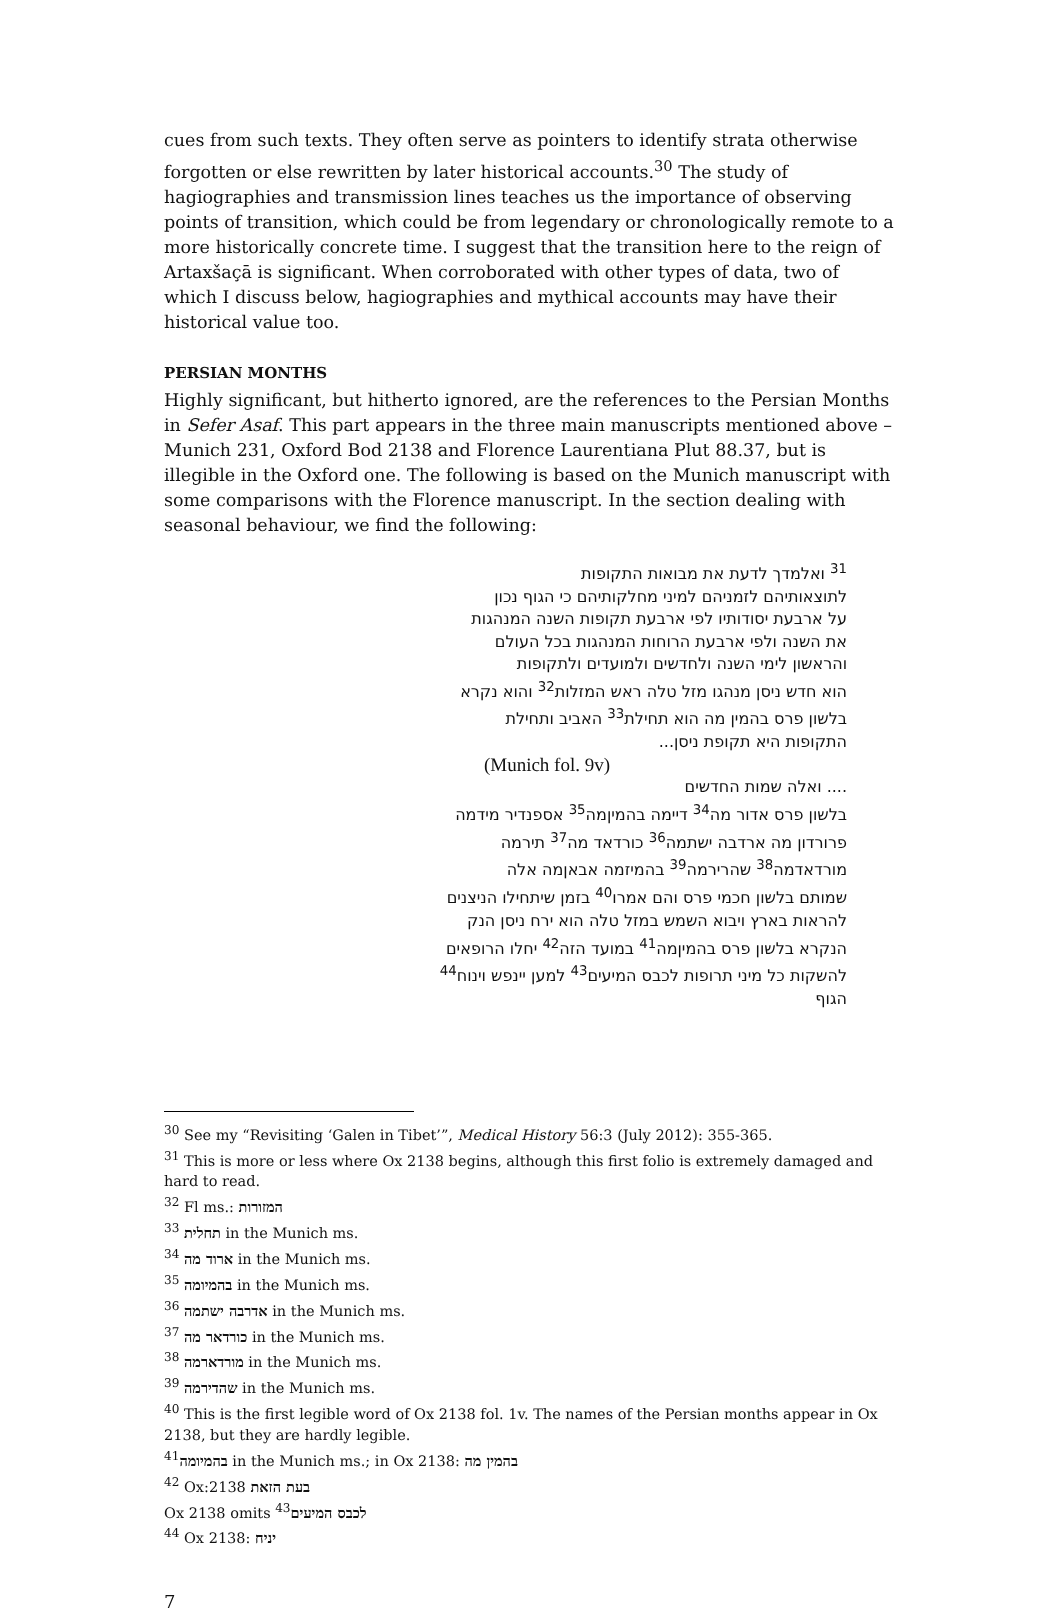cues from such texts. They often serve as pointers to identify strata otherwise forgotten or else rewritten by later historical accounts.<sup>30</sup> The study of hagiographies and transmission lines teaches us the importance of observing points of transition, which could be from legendary or chronologically remote to a more historically concrete time. I suggest that the transition here to the reign of Artaxšaçā is significant. When corroborated with other types of data, two of which I discuss below, hagiographies and mythical accounts may have their historical value too.
PERSIAN MONTHS
Highly significant, but hitherto ignored, are the references to the Persian Months in Sefer Asaf. This part appears in the three main manuscripts mentioned above – Munich 231, Oxford Bod 2138 and Florence Laurentiana Plut 88.37, but is illegible in the Oxford one. The following is based on the Munich manuscript with some comparisons with the Florence manuscript. In the section dealing with seasonal behaviour, we find the following:
<sup>31</sup> ואלמדך לדעת את מבואות התקופות
לתוצאותיהם לזמניהם למיני מחלקותיהם כי הגוף נכון
על ארבעת יסודותיו לפי ארבעת תקופות השנה המנהגות
את השנה ולפי ארבעת הרוחות המנהגות בכל העולם
והראשון לימי השנה ולחדשים ולמועדים ולתקופות
הוא חדש ניסן מנהגו מזל טלה ראש המזלות<sup>32</sup> והוא נקרא
בלשון פרס בהמין מה הוא תחילת<sup>33</sup> האביב ותחילת
התקופות היא תקופת ניסן...
(Munich fol. 9v)
.... ואלה שמות החדשים
בלשון פרס אדור מה<sup>34</sup> דיימה בהמיןמה<sup>35</sup> אספנדיר מידמה
פרורדון מה ארדבה ישתמה<sup>36</sup> כורדאד מה<sup>37</sup> תירמה
מורדאדמה<sup>38</sup> שהרירמה<sup>39</sup> בהמיזמה אבאןמה אלה
שמותם בלשון חכמי פרס והם אמרו<sup>40</sup> בזמן שיתחילו הניצנים
להראות בארץ ויבוא השמש במזל טלה הוא ירח ניסן הנק
הנקרא בלשון פרס בהמיןמה<sup>41</sup> במועד הזה<sup>42</sup> יחלו הרופאים
להשקות כל מיני תרופות לכבס המיעים<sup>43</sup> למען יינפש וינוח<sup>44</sup>
הגוף
<sup>30</sup> See my “Revisiting ‘Galen in Tibet’”, Medical History 56:3 (July 2012): 355-365.
<sup>31</sup> This is more or less where Ox 2138 begins, although this first folio is extremely damaged and hard to read.
<sup>32</sup> Fl ms.: המזורות
<sup>33</sup> תחלית in the Munich ms.
<sup>34</sup> ארוד מה in the Munich ms.
<sup>35</sup> בהמיומה in the Munich ms.
<sup>36</sup> אדרבה ישתמה in the Munich ms.
<sup>37</sup> כורדאר מה in the Munich ms.
<sup>38</sup> מורדארמה in the Munich ms.
<sup>39</sup> שהדירמה in the Munich ms.
<sup>40</sup> This is the first legible word of Ox 2138 fol. 1v. The names of the Persian months appear in Ox 2138, but they are hardly legible.
<sup>41</sup> בהמיומה in the Munich ms.; in Ox 2138: בהמין מה
<sup>42</sup> Ox:2138 בעת הזאת
Ox 2138 omits לכבס המיעים<sup>43</sup>
<sup>44</sup> Ox 2138: יניח
7